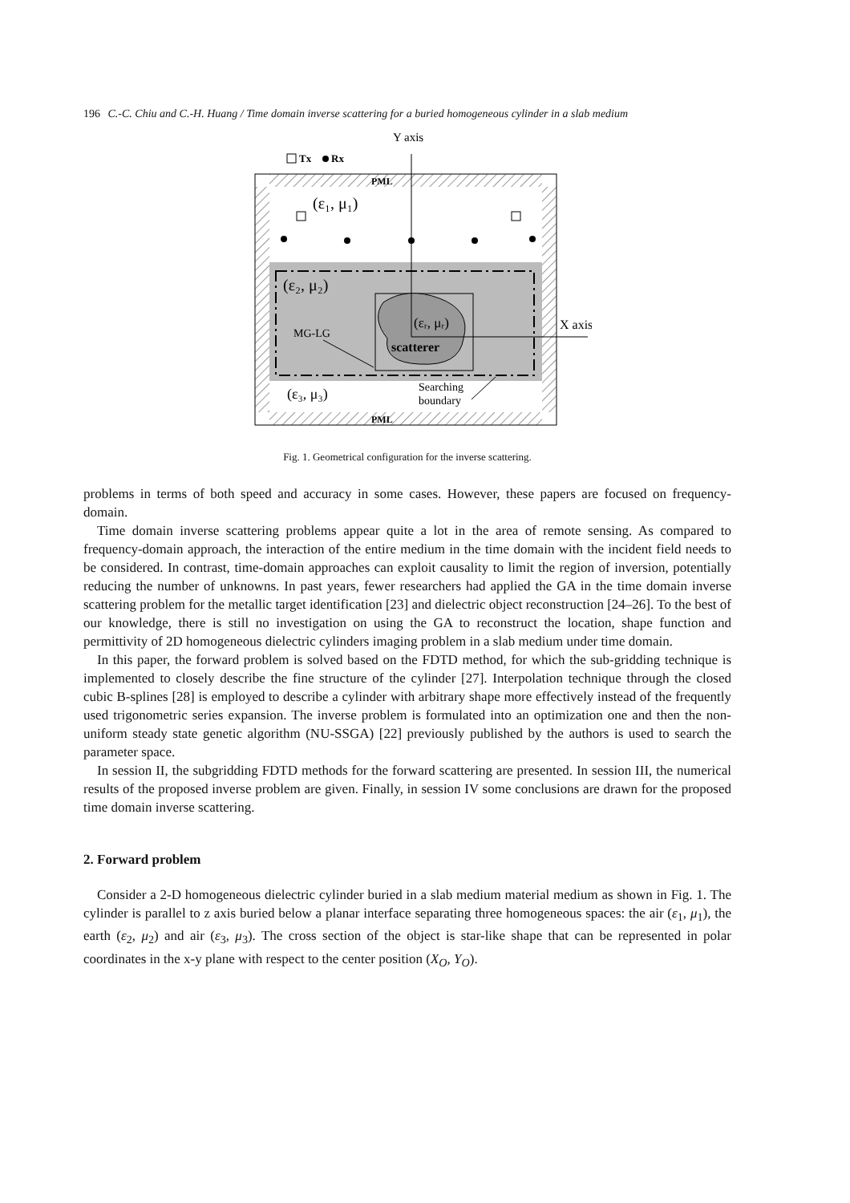196 C.-C. Chiu and C.-H. Huang / Time domain inverse scattering for a buried homogeneous cylinder in a slab medium
Y axis
Tx
Rx
PML
PML
(ε₁, μ₁)
(ε₂, μ₂)
(εᵣ, μᵣ)
scatterer
X axis
MG-LG
(ε₃, μ₃)
Searching
boundary
Fig. 1. Geometrical configuration for the inverse scattering.
problems in terms of both speed and accuracy in some cases. However, these papers are focused on frequency-domain.
Time domain inverse scattering problems appear quite a lot in the area of remote sensing. As compared to frequency-domain approach, the interaction of the entire medium in the time domain with the incident field needs to be considered. In contrast, time-domain approaches can exploit causality to limit the region of inversion, potentially reducing the number of unknowns. In past years, fewer researchers had applied the GA in the time domain inverse scattering problem for the metallic target identification [23] and dielectric object reconstruction [24–26]. To the best of our knowledge, there is still no investigation on using the GA to reconstruct the location, shape function and permittivity of 2D homogeneous dielectric cylinders imaging problem in a slab medium under time domain.
In this paper, the forward problem is solved based on the FDTD method, for which the sub-gridding technique is implemented to closely describe the fine structure of the cylinder [27]. Interpolation technique through the closed cubic B-splines [28] is employed to describe a cylinder with arbitrary shape more effectively instead of the frequently used trigonometric series expansion. The inverse problem is formulated into an optimization one and then the non-uniform steady state genetic algorithm (NU-SSGA) [22] previously published by the authors is used to search the parameter space.
In session II, the subgridding FDTD methods for the forward scattering are presented. In session III, the numerical results of the proposed inverse problem are given. Finally, in session IV some conclusions are drawn for the proposed time domain inverse scattering.
2. Forward problem
Consider a 2-D homogeneous dielectric cylinder buried in a slab medium material medium as shown in Fig. 1. The cylinder is parallel to z axis buried below a planar interface separating three homogeneous spaces: the air (ε<sub>1</sub>, μ<sub>1</sub>), the earth (ε<sub>2</sub>, μ<sub>2</sub>) and air (ε<sub>3</sub>, μ<sub>3</sub>). The cross section of the object is star-like shape that can be represented in polar coordinates in the x-y plane with respect to the center position (X<sub>O</sub>, Y<sub>O</sub>).